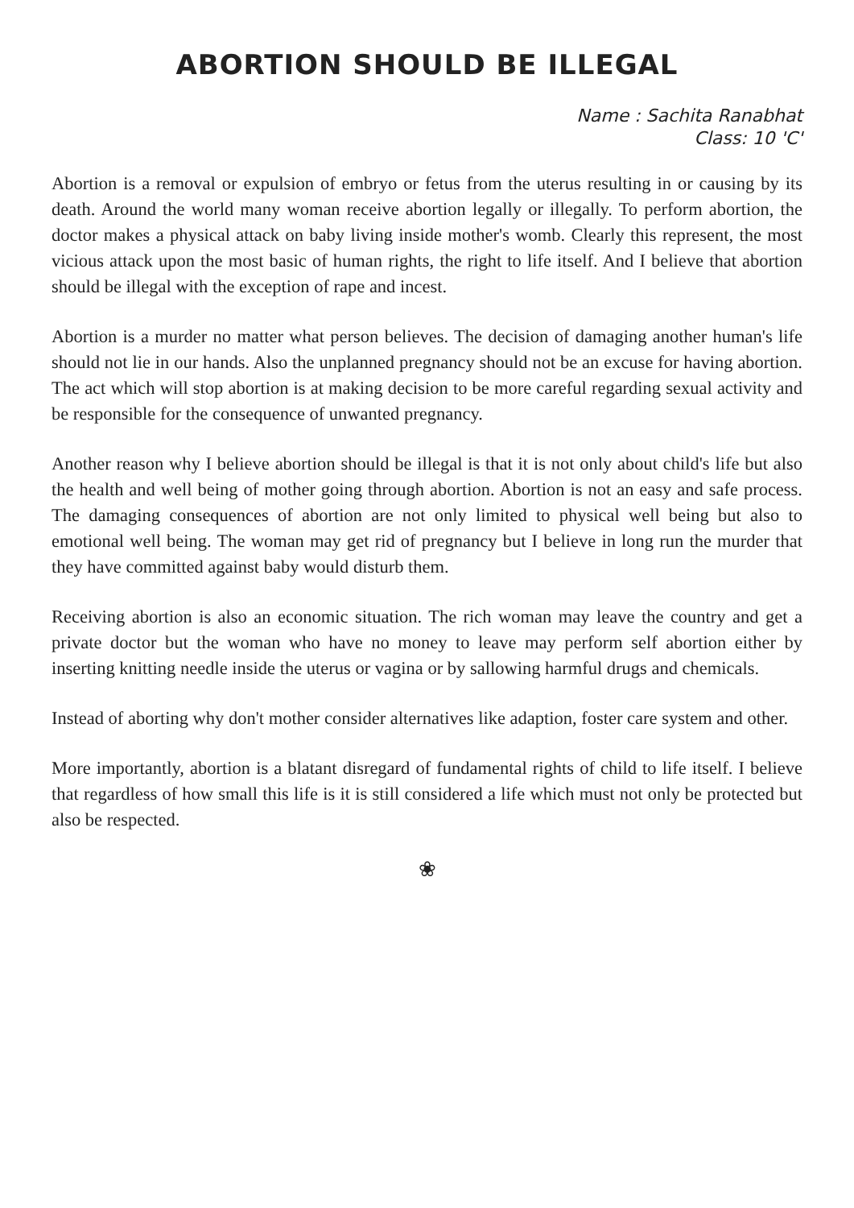ABORTION SHOULD BE ILLEGAL
Name : Sachita Ranabhat
Class: 10 'C'
Abortion is a removal or expulsion of embryo or fetus from the uterus resulting in or causing by its death. Around the world many woman receive abortion legally or illegally. To perform abortion, the doctor makes a physical attack on baby living inside mother's womb. Clearly this represent, the most vicious attack upon the most basic of human rights, the right to life itself. And I believe that abortion should be illegal with the exception of rape and incest.
Abortion is a murder no matter what person believes. The decision of damaging another human's life should not lie in our hands. Also the unplanned pregnancy should not be an excuse for having abortion. The act which will stop abortion is at making decision to be more careful regarding sexual activity and be responsible for the consequence of unwanted pregnancy.
Another reason why I believe abortion should be illegal is that it is not only about child's life but also the health and well being of mother going through abortion. Abortion is not an easy and safe process. The damaging consequences of abortion are not only limited to physical well being but also to emotional well being. The woman may get rid of pregnancy but I believe in long run the murder that they have committed against baby would disturb them.
Receiving abortion is also an economic situation. The rich woman may leave the country and get a private doctor but the woman who have no money to leave may perform self abortion either by inserting knitting needle inside the uterus or vagina or by sallowing harmful drugs and chemicals.
Instead of aborting why don't mother consider alternatives like adaption, foster care system and other.
More importantly, abortion is a blatant disregard of fundamental rights of child to life itself. I believe that regardless of how small this life is it is still considered a life which must not only be protected but also be respected.
❀